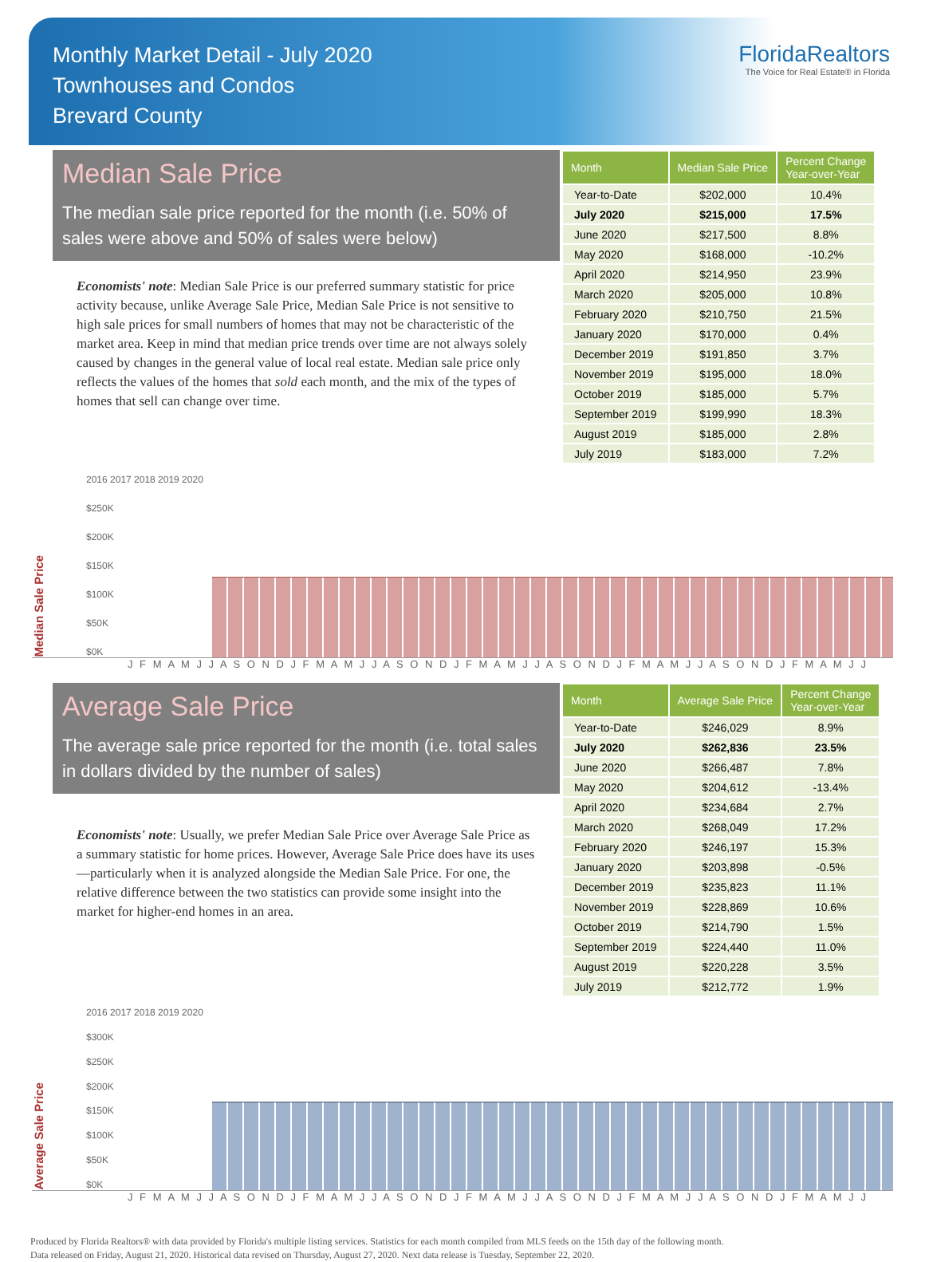Monthly Market Detail - July 2020
Townhouses and Condos
Brevard County
FloridaRealtors
The Voice for Real Estate® in Florida
Median Sale Price
The median sale price reported for the month (i.e. 50% of sales were above and 50% of sales were below)
Economists' note: Median Sale Price is our preferred summary statistic for price activity because, unlike Average Sale Price, Median Sale Price is not sensitive to high sale prices for small numbers of homes that may not be characteristic of the market area. Keep in mind that median price trends over time are not always solely caused by changes in the general value of local real estate. Median sale price only reflects the values of the homes that sold each month, and the mix of the types of homes that sell can change over time.
| Month | Median Sale Price | Percent Change Year-over-Year |
| --- | --- | --- |
| Year-to-Date | $202,000 | 10.4% |
| July 2020 | $215,000 | 17.5% |
| June 2020 | $217,500 | 8.8% |
| May 2020 | $168,000 | -10.2% |
| April 2020 | $214,950 | 23.9% |
| March 2020 | $205,000 | 10.8% |
| February 2020 | $210,750 | 21.5% |
| January 2020 | $170,000 | 0.4% |
| December 2019 | $191,850 | 3.7% |
| November 2019 | $195,000 | 18.0% |
| October 2019 | $185,000 | 5.7% |
| September 2019 | $199,990 | 18.3% |
| August 2019 | $185,000 | 2.8% |
| July 2019 | $183,000 | 7.2% |
Median Sale Price
2016 2017 2018 2019 2020
$250K
$200K
$150K
$100K
$50K
$0K
J F M A M J J A S O N D J F M A M J J A S O N D J F M A M J J A S O N D J F M A M J J A S O N D J F M A M J J
Average Sale Price
The average sale price reported for the month (i.e. total sales in dollars divided by the number of sales)
Economists' note: Usually, we prefer Median Sale Price over Average Sale Price as a summary statistic for home prices. However, Average Sale Price does have its uses—particularly when it is analyzed alongside the Median Sale Price. For one, the relative difference between the two statistics can provide some insight into the market for higher-end homes in an area.
| Month | Average Sale Price | Percent Change Year-over-Year |
| --- | --- | --- |
| Year-to-Date | $246,029 | 8.9% |
| July 2020 | $262,836 | 23.5% |
| June 2020 | $266,487 | 7.8% |
| May 2020 | $204,612 | -13.4% |
| April 2020 | $234,684 | 2.7% |
| March 2020 | $268,049 | 17.2% |
| February 2020 | $246,197 | 15.3% |
| January 2020 | $203,898 | -0.5% |
| December 2019 | $235,823 | 11.1% |
| November 2019 | $228,869 | 10.6% |
| October 2019 | $214,790 | 1.5% |
| September 2019 | $224,440 | 11.0% |
| August 2019 | $220,228 | 3.5% |
| July 2019 | $212,772 | 1.9% |
Average Sale Price
2016 2017 2018 2019 2020
$300K
$250K
$200K
$150K
$100K
$50K
$0K
J F M A M J J A S O N D J F M A M J J A S O N D J F M A M J J A S O N D J F M A M J J A S O N D J F M A M J J
Produced by Florida Realtors® with data provided by Florida's multiple listing services. Statistics for each month compiled from MLS feeds on the 15th day of the following month.
Data released on Friday, August 21, 2020. Historical data revised on Thursday, August 27, 2020. Next data release is Tuesday, September 22, 2020.